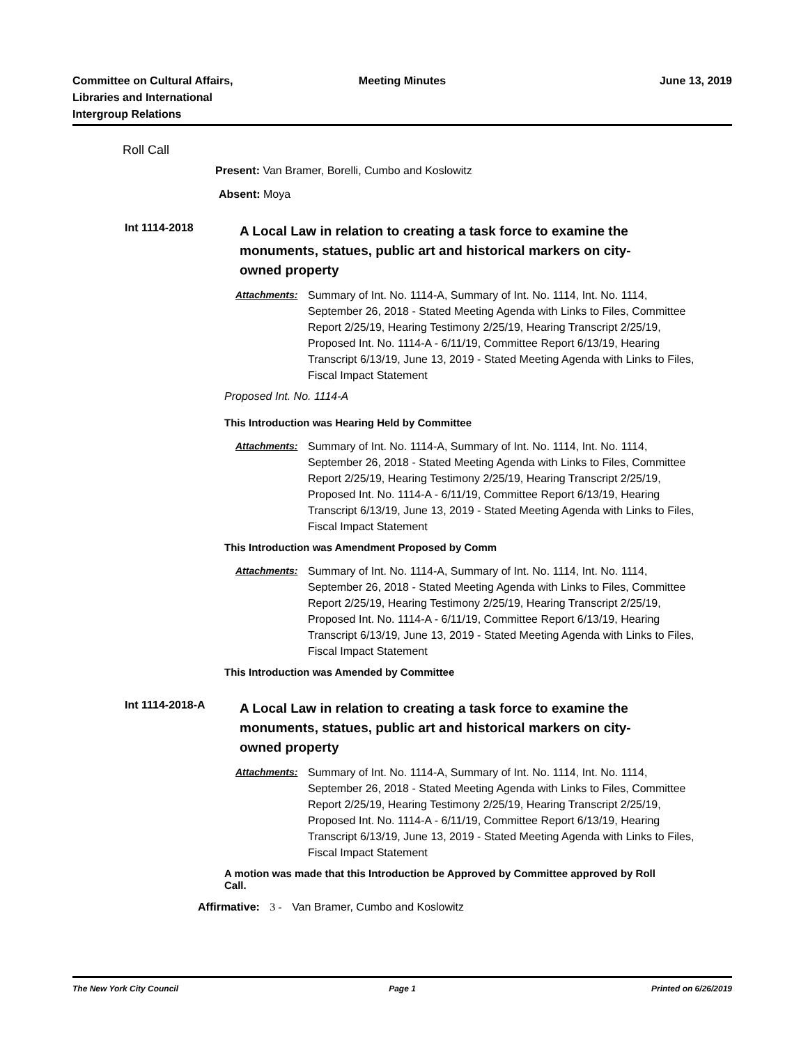Committee on Cultural Affairs,
Libraries and International
Intergroup Relations
Meeting Minutes June 13, 2019
Roll Call
Present: Van Bramer, Borelli, Cumbo and Koslowitz
Absent: Moya
Int 1114-2018
A Local Law in relation to creating a task force to examine the monuments, statues, public art and historical markers on city-owned property
Attachments: Summary of Int. No. 1114-A, Summary of Int. No. 1114, Int. No. 1114, September 26, 2018 - Stated Meeting Agenda with Links to Files, Committee Report 2/25/19, Hearing Testimony 2/25/19, Hearing Transcript 2/25/19, Proposed Int. No. 1114-A - 6/11/19, Committee Report 6/13/19, Hearing Transcript 6/13/19, June 13, 2019 - Stated Meeting Agenda with Links to Files, Fiscal Impact Statement
Proposed Int. No. 1114-A
This Introduction was Hearing Held by Committee
Attachments: Summary of Int. No. 1114-A, Summary of Int. No. 1114, Int. No. 1114, September 26, 2018 - Stated Meeting Agenda with Links to Files, Committee Report 2/25/19, Hearing Testimony 2/25/19, Hearing Transcript 2/25/19, Proposed Int. No. 1114-A - 6/11/19, Committee Report 6/13/19, Hearing Transcript 6/13/19, June 13, 2019 - Stated Meeting Agenda with Links to Files, Fiscal Impact Statement
This Introduction was Amendment Proposed by Comm
Attachments: Summary of Int. No. 1114-A, Summary of Int. No. 1114, Int. No. 1114, September 26, 2018 - Stated Meeting Agenda with Links to Files, Committee Report 2/25/19, Hearing Testimony 2/25/19, Hearing Transcript 2/25/19, Proposed Int. No. 1114-A - 6/11/19, Committee Report 6/13/19, Hearing Transcript 6/13/19, June 13, 2019 - Stated Meeting Agenda with Links to Files, Fiscal Impact Statement
This Introduction was Amended by Committee
Int 1114-2018-A
A Local Law in relation to creating a task force to examine the monuments, statues, public art and historical markers on city-owned property
Attachments: Summary of Int. No. 1114-A, Summary of Int. No. 1114, Int. No. 1114, September 26, 2018 - Stated Meeting Agenda with Links to Files, Committee Report 2/25/19, Hearing Testimony 2/25/19, Hearing Transcript 2/25/19, Proposed Int. No. 1114-A - 6/11/19, Committee Report 6/13/19, Hearing Transcript 6/13/19, June 13, 2019 - Stated Meeting Agenda with Links to Files, Fiscal Impact Statement
A motion was made that this Introduction be Approved by Committee approved by Roll Call.
Affirmative: 3 - Van Bramer, Cumbo and Koslowitz
The New York City Council Page 1 Printed on 6/26/2019